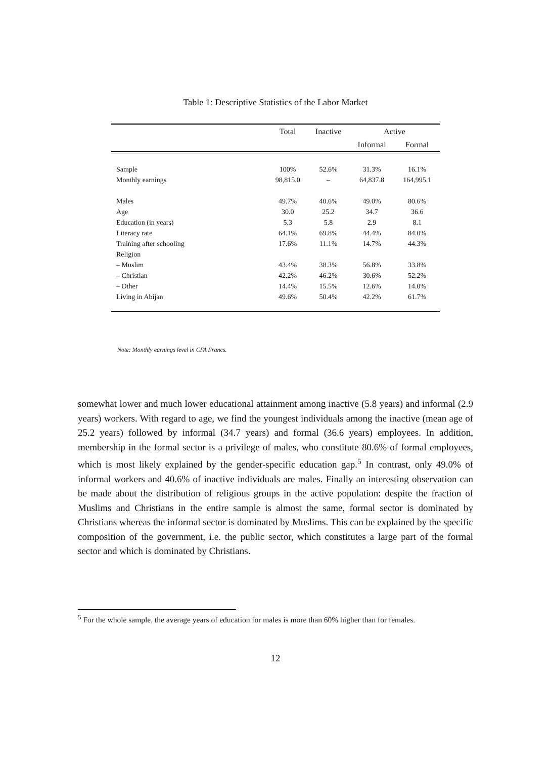Table 1: Descriptive Statistics of the Labor Market
| | Total | Inactive | Active | |
| --- | --- | --- | --- | --- |
| | | | Informal | Formal |
| Sample | 100% | 52.6% | 31.3% | 16.1% |
| Monthly earnings | 98,815.0 | – | 64,837.8 | 164,995.1 |
| Males | 49.7% | 40.6% | 49.0% | 80.6% |
| Age | 30.0 | 25.2 | 34.7 | 36.6 |
| Education (in years) | 5.3 | 5.8 | 2.9 | 8.1 |
| Literacy rate | 64.1% | 69.8% | 44.4% | 84.0% |
| Training after schooling | 17.6% | 11.1% | 14.7% | 44.3% |
| Religion | | | | |
| – Muslim | 43.4% | 38.3% | 56.8% | 33.8% |
| – Christian | 42.2% | 46.2% | 30.6% | 52.2% |
| – Other | 14.4% | 15.5% | 12.6% | 14.0% |
| Living in Abijan | 49.6% | 50.4% | 42.2% | 61.7% |
Note: Monthly earnings level in CFA Francs.
somewhat lower and much lower educational attainment among inactive (5.8 years) and informal (2.9 years) workers. With regard to age, we find the youngest individuals among the inactive (mean age of 25.2 years) followed by informal (34.7 years) and formal (36.6 years) employees. In addition, membership in the formal sector is a privilege of males, who constitute 80.6% of formal employees, which is most likely explained by the gender-specific education gap.<sup>5</sup> In contrast, only 49.0% of informal workers and 40.6% of inactive individuals are males. Finally an interesting observation can be made about the distribution of religious groups in the active population: despite the fraction of Muslims and Christians in the entire sample is almost the same, formal sector is dominated by Christians whereas the informal sector is dominated by Muslims. This can be explained by the specific composition of the government, i.e. the public sector, which constitutes a large part of the formal sector and which is dominated by Christians.
<sup>5</sup> For the whole sample, the average years of education for males is more than 60% higher than for females.
12